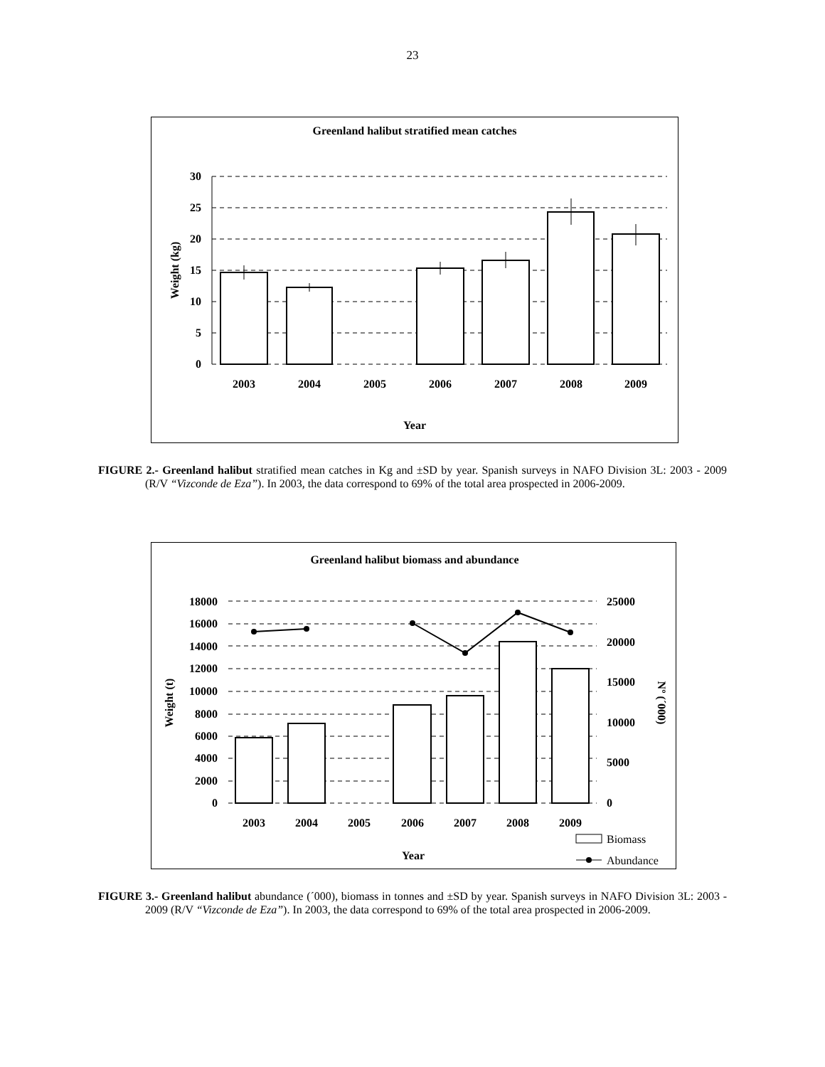23
Greenland halibut stratified mean catches
30
25
20
15
10
5
0
2003
2004
2005
2006
2007
2008
2009
Year
Weight (kg)
FIGURE 2.- Greenland halibut stratified mean catches in Kg and ±SD by year. Spanish surveys in NAFO Division 3L: 2003 - 2009 (R/V “Vizconde de Eza”). In 2003, the data correspond to 69% of the total area prospected in 2006-2009.
Greenland halibut biomass and abundance
18000
16000
14000
12000
10000
8000
6000
4000
2000
0
25000
20000
15000
10000
5000
0
2003
2004
2005
2006
2007
2008
2009
Year
Weight (t)
Nº (´000)
Biomass
Abundance
FIGURE 3.- Greenland halibut abundance (´000), biomass in tonnes and ±SD by year. Spanish surveys in NAFO Division 3L: 2003 - 2009 (R/V “Vizconde de Eza”). In 2003, the data correspond to 69% of the total area prospected in 2006-2009.